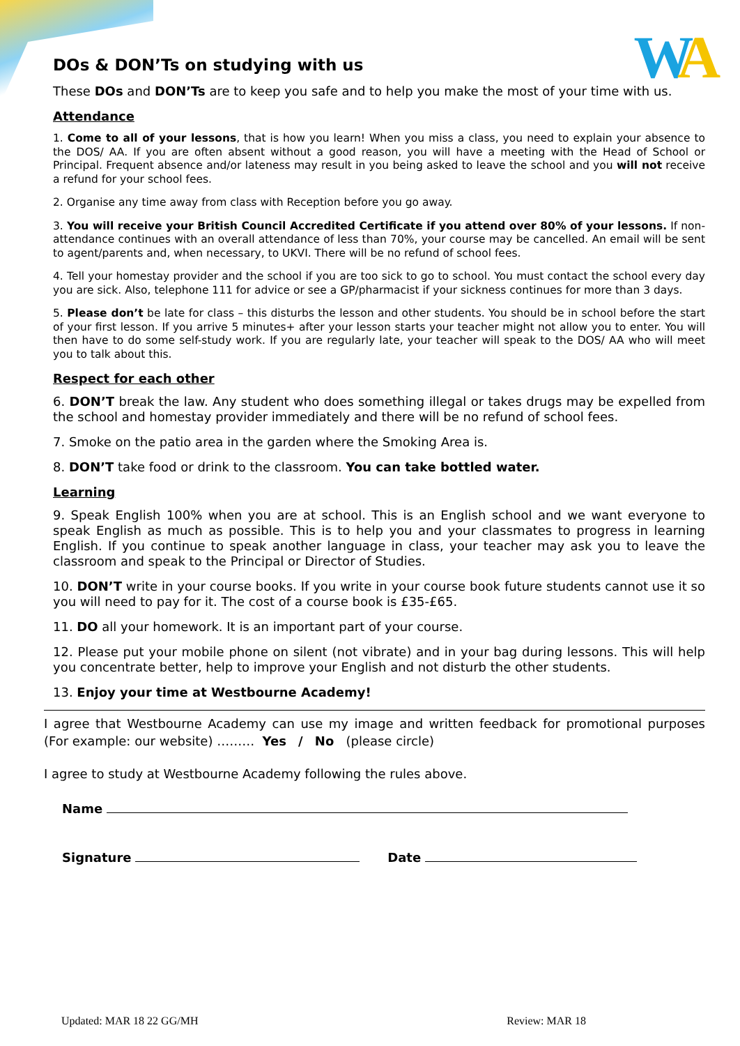WA
DOs & DON’Ts on studying with us
These DOs and DON’Ts are to keep you safe and to help you make the most of your time with us.
Attendance
1. Come to all of your lessons, that is how you learn! When you miss a class, you need to explain your absence to the DOS/ AA. If you are often absent without a good reason, you will have a meeting with the Head of School or Principal. Frequent absence and/or lateness may result in you being asked to leave the school and you will not receive a refund for your school fees.
2. Organise any time away from class with Reception before you go away.
3. You will receive your British Council Accredited Certificate if you attend over 80% of your lessons. If non-attendance continues with an overall attendance of less than 70%, your course may be cancelled. An email will be sent to agent/parents and, when necessary, to UKVI. There will be no refund of school fees.
4. Tell your homestay provider and the school if you are too sick to go to school. You must contact the school every day you are sick. Also, telephone 111 for advice or see a GP/pharmacist if your sickness continues for more than 3 days.
5. Please don’t be late for class – this disturbs the lesson and other students. You should be in school before the start of your first lesson. If you arrive 5 minutes+ after your lesson starts your teacher might not allow you to enter. You will then have to do some self-study work. If you are regularly late, your teacher will speak to the DOS/ AA who will meet you to talk about this.
Respect for each other
6. DON’T break the law. Any student who does something illegal or takes drugs may be expelled from the school and homestay provider immediately and there will be no refund of school fees.
7. Smoke on the patio area in the garden where the Smoking Area is.
8. DON’T take food or drink to the classroom. You can take bottled water.
Learning
9. Speak English 100% when you are at school. This is an English school and we want everyone to speak English as much as possible. This is to help you and your classmates to progress in learning English. If you continue to speak another language in class, your teacher may ask you to leave the classroom and speak to the Principal or Director of Studies.
10. DON’T write in your course books. If you write in your course book future students cannot use it so you will need to pay for it. The cost of a course book is £35-£65.
11. DO all your homework. It is an important part of your course.
12. Please put your mobile phone on silent (not vibrate) and in your bag during lessons. This will help you concentrate better, help to improve your English and not disturb the other students.
13. Enjoy your time at Westbourne Academy!
I agree that Westbourne Academy can use my image and written feedback for promotional purposes (For example: our website) ……… Yes / No (please circle)
I agree to study at Westbourne Academy following the rules above.
Name
Signature Date
Updated: MAR 18 22 GG/MH Review: MAR 18